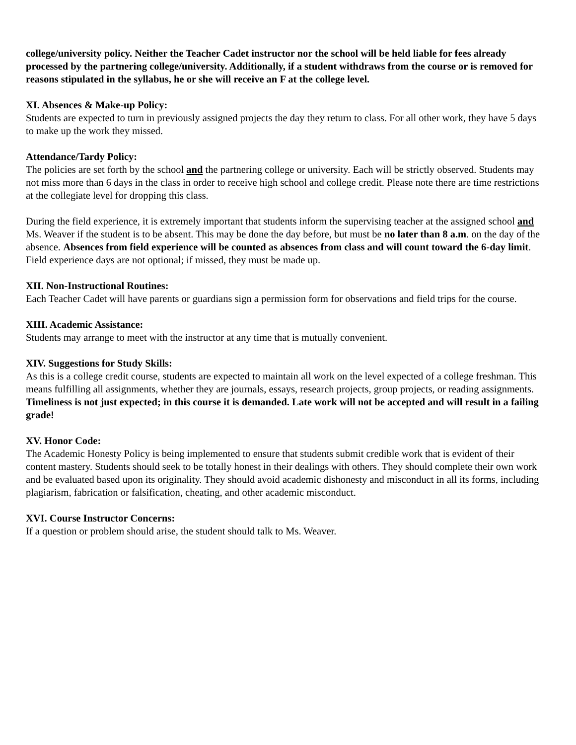college/university policy. Neither the Teacher Cadet instructor nor the school will be held liable for fees already processed by the partnering college/university. Additionally, if a student withdraws from the course or is removed for reasons stipulated in the syllabus, he or she will receive an F at the college level.
XI. Absences & Make-up Policy:
Students are expected to turn in previously assigned projects the day they return to class. For all other work, they have 5 days to make up the work they missed.
Attendance/Tardy Policy:
The policies are set forth by the school and the partnering college or university. Each will be strictly observed. Students may not miss more than 6 days in the class in order to receive high school and college credit. Please note there are time restrictions at the collegiate level for dropping this class.
During the field experience, it is extremely important that students inform the supervising teacher at the assigned school and Ms. Weaver if the student is to be absent. This may be done the day before, but must be no later than 8 a.m. on the day of the absence. Absences from field experience will be counted as absences from class and will count toward the 6-day limit. Field experience days are not optional; if missed, they must be made up.
XII. Non-Instructional Routines:
Each Teacher Cadet will have parents or guardians sign a permission form for observations and field trips for the course.
XIII. Academic Assistance:
Students may arrange to meet with the instructor at any time that is mutually convenient.
XIV. Suggestions for Study Skills:
As this is a college credit course, students are expected to maintain all work on the level expected of a college freshman. This means fulfilling all assignments, whether they are journals, essays, research projects, group projects, or reading assignments. Timeliness is not just expected; in this course it is demanded. Late work will not be accepted and will result in a failing grade!
XV. Honor Code:
The Academic Honesty Policy is being implemented to ensure that students submit credible work that is evident of their content mastery. Students should seek to be totally honest in their dealings with others. They should complete their own work and be evaluated based upon its originality. They should avoid academic dishonesty and misconduct in all its forms, including plagiarism, fabrication or falsification, cheating, and other academic misconduct.
XVI. Course Instructor Concerns:
If a question or problem should arise, the student should talk to Ms. Weaver.